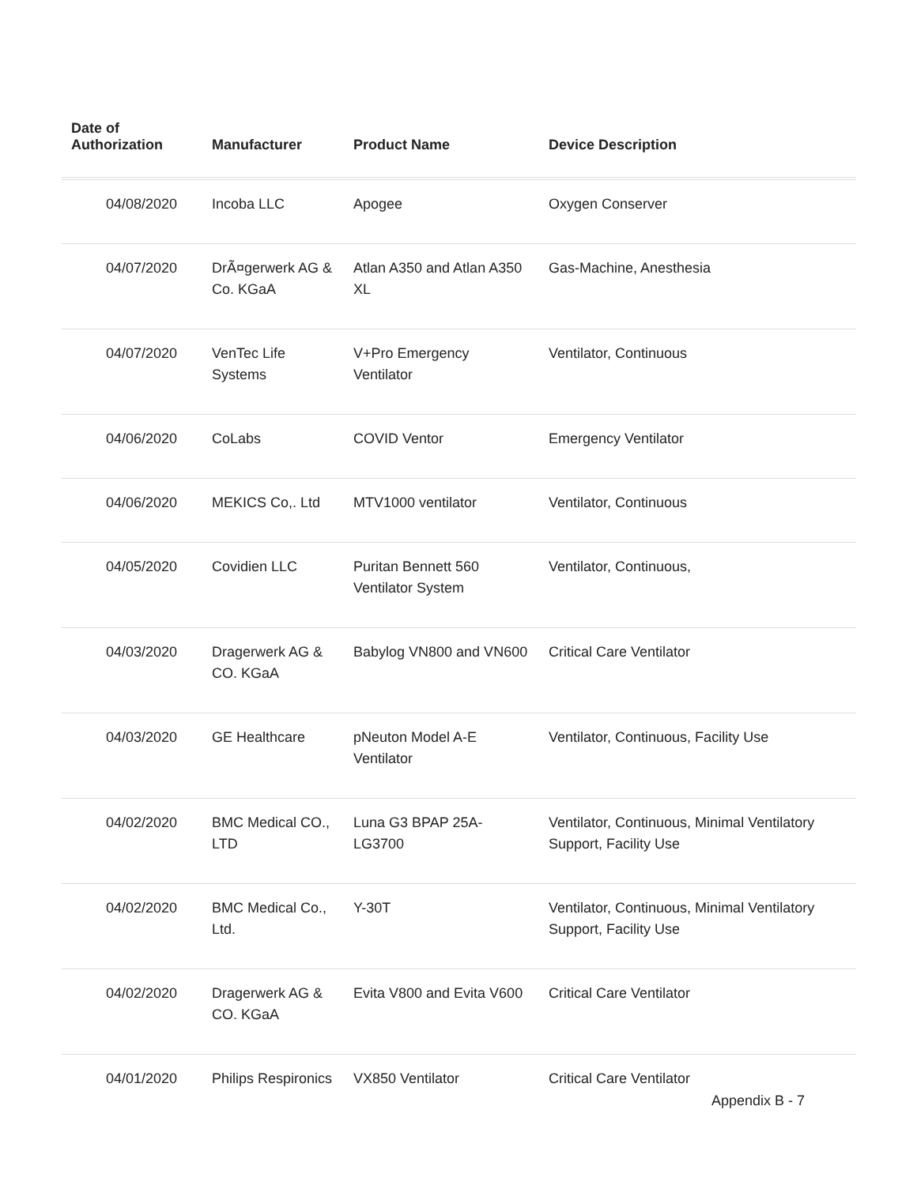| Date of Authorization | Manufacturer | Product Name | Device Description |
| --- | --- | --- | --- |
| 04/08/2020 | Incoba LLC | Apogee | Oxygen Conserver |
| 04/07/2020 | DrÃ¤gerwerk AG & Co. KGaA | Atlan A350 and Atlan A350 XL | Gas-Machine, Anesthesia |
| 04/07/2020 | VenTec Life Systems | V+Pro Emergency Ventilator | Ventilator, Continuous |
| 04/06/2020 | CoLabs | COVID Ventor | Emergency Ventilator |
| 04/06/2020 | MEKICS Co,. Ltd | MTV1000 ventilator | Ventilator, Continuous |
| 04/05/2020 | Covidien LLC | Puritan Bennett 560 Ventilator System | Ventilator, Continuous, |
| 04/03/2020 | Dragerwerk AG & CO. KGaA | Babylog VN800 and VN600 | Critical Care Ventilator |
| 04/03/2020 | GE Healthcare | pNeuton Model A-E Ventilator | Ventilator, Continuous, Facility Use |
| 04/02/2020 | BMC Medical CO., LTD | Luna G3 BPAP 25A-LG3700 | Ventilator, Continuous, Minimal Ventilatory Support, Facility Use |
| 04/02/2020 | BMC Medical Co., Ltd. | Y-30T | Ventilator, Continuous, Minimal Ventilatory Support, Facility Use |
| 04/02/2020 | Dragerwerk AG & CO. KGaA | Evita V800 and Evita V600 | Critical Care Ventilator |
| 04/01/2020 | Philips Respironics | VX850 Ventilator | Critical Care Ventilator |
Appendix B - 7